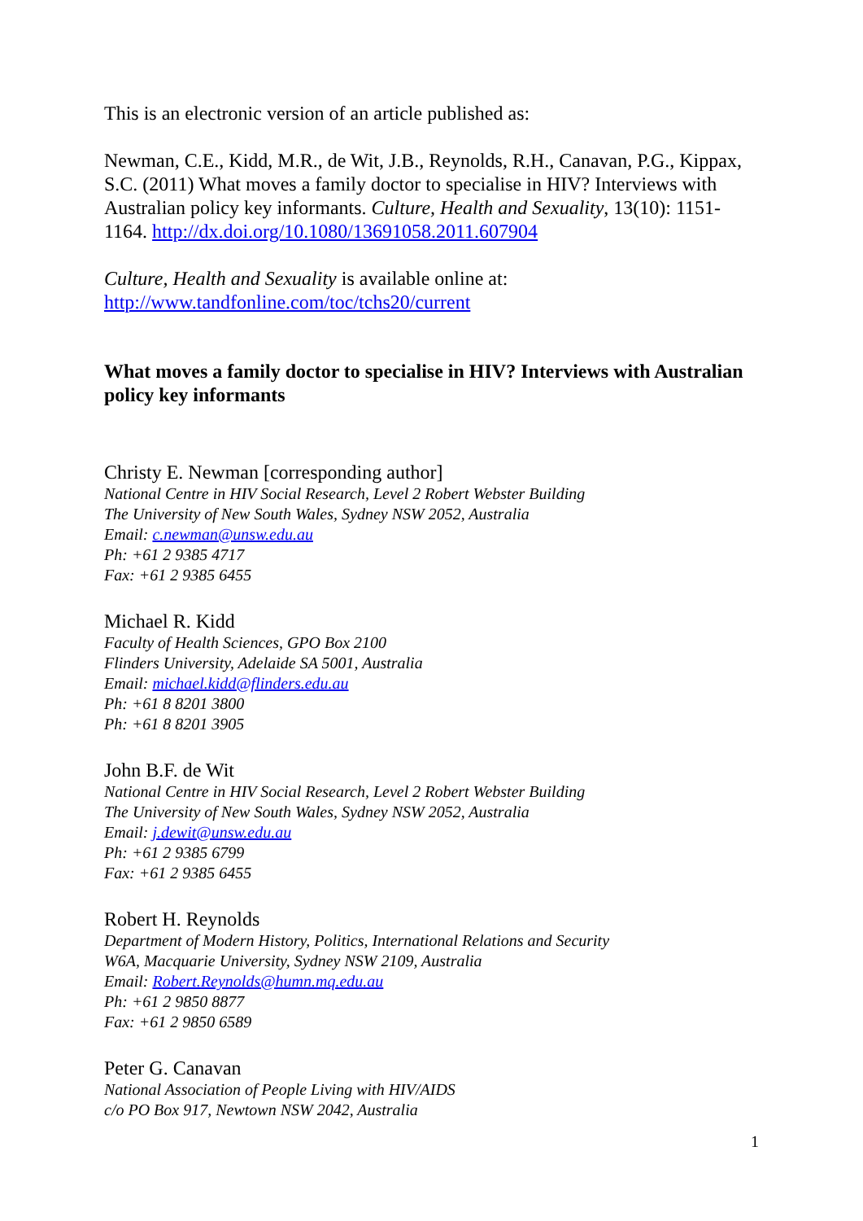This is an electronic version of an article published as:
Newman, C.E., Kidd, M.R., de Wit, J.B., Reynolds, R.H., Canavan, P.G., Kippax, S.C. (2011) What moves a family doctor to specialise in HIV? Interviews with Australian policy key informants. Culture, Health and Sexuality, 13(10): 1151-1164. http://dx.doi.org/10.1080/13691058.2011.607904
Culture, Health and Sexuality is available online at:
http://www.tandfonline.com/toc/tchs20/current
What moves a family doctor to specialise in HIV? Interviews with Australian policy key informants
Christy E. Newman [corresponding author]
National Centre in HIV Social Research, Level 2 Robert Webster Building
The University of New South Wales, Sydney NSW 2052, Australia
Email: c.newman@unsw.edu.au
Ph: +61 2 9385 4717
Fax: +61 2 9385 6455
Michael R. Kidd
Faculty of Health Sciences, GPO Box 2100
Flinders University, Adelaide SA 5001, Australia
Email: michael.kidd@flinders.edu.au
Ph: +61 8 8201 3800
Ph: +61 8 8201 3905
John B.F. de Wit
National Centre in HIV Social Research, Level 2 Robert Webster Building
The University of New South Wales, Sydney NSW 2052, Australia
Email: j.dewit@unsw.edu.au
Ph: +61 2 9385 6799
Fax: +61 2 9385 6455
Robert H. Reynolds
Department of Modern History, Politics, International Relations and Security
W6A, Macquarie University, Sydney NSW 2109, Australia
Email: Robert.Reynolds@humn.mq.edu.au
Ph: +61 2 9850 8877
Fax: +61 2 9850 6589
Peter G. Canavan
National Association of People Living with HIV/AIDS
c/o PO Box 917, Newtown NSW 2042, Australia
1